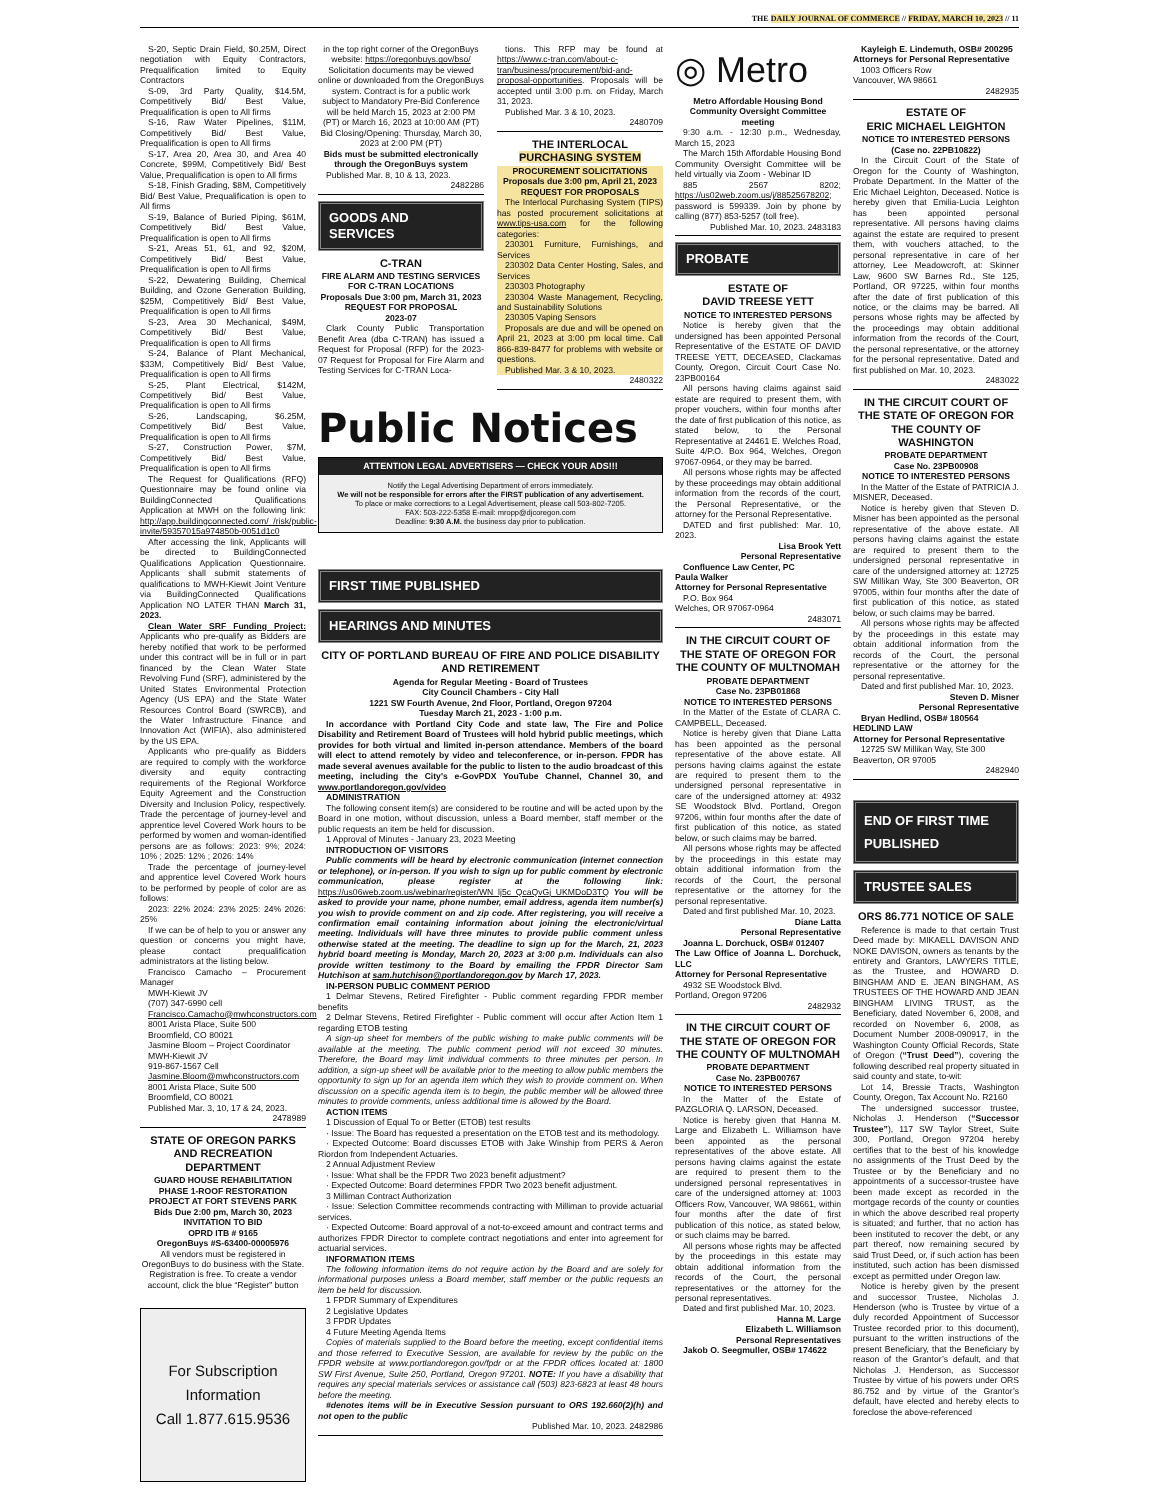THE DAILY JOURNAL OF COMMERCE // FRIDAY, MARCH 10, 2023 // 11
S-20, Septic Drain Field, $0.25M, Direct negotiation with Equity Contractors, Prequalification limited to Equity Contractors
S-09, 3rd Party Quality, $14.5M, Competitively Bid/ Best Value, Prequalification is open to All firms
S-16, Raw Water Pipelines, $11M, Competitively Bid/ Best Value, Prequalification is open to All firms
S-17, Area 20, Area 30, and Area 40 Concrete, $99M, Competitively Bid/ Best Value, Prequalification is open to All firms
S-18, Finish Grading, $8M, Competitively Bid/ Best Value, Prequalification is open to All firms
S-19, Balance of Buried Piping, $61M, Competitively Bid/ Best Value, Prequalification is open to All firms
S-21, Areas 51, 61, and 92, $20M, Competitively Bid/ Best Value, Prequalification is open to All firms
S-22, Dewatering Building, Chemical Building, and Ozone Generation Building, $25M, Competitively Bid/ Best Value, Prequalification is open to All firms
S-23, Area 30 Mechanical, $49M, Competitively Bid/ Best Value, Prequalification is open to All firms
S-24, Balance of Plant Mechanical, $33M, Competitively Bid/ Best Value, Prequalification is open to All firms
S-25, Plant Electrical, $142M, Competitively Bid/ Best Value, Prequalification is open to All firms
S-26, Landscaping, $6.25M, Competitively Bid/ Best Value, Prequalification is open to All firms
S-27, Construction Power, $7M, Competitively Bid/ Best Value, Prequalification is open to All firms
The Request for Qualifications (RFQ) Questionnaire may be found online via BuildingConnected Qualifications Application at MWH on the following link: http://app.buildingconnected.com/_/risk/public-invite/59357015a974850b-0051d1c0
After accessing the link, Applicants will be directed to BuildingConnected Qualifications Application Questionnaire. Applicants shall submit statements of qualifications to MWH-Kiewit Joint Venture via BuildingConnected Qualifications Application NO LATER THAN March 31, 2023.
Clean Water SRF Funding Project: Applicants who pre-qualify as Bidders are hereby notified that work to be performed under this contract will be in full or in part financed by the Clean Water State Revolving Fund (SRF), administered by the United States Environmental Protection Agency (US EPA) and the State Water Resources Control Board (SWRCB), and the Water Infrastructure Finance and Innovation Act (WIFIA), also administered by the US EPA.
Applicants who pre-qualify as Bidders are required to comply with the workforce diversity and equity contracting requirements of the Regional Workforce Equity Agreement and the Construction Diversity and Inclusion Policy, respectively. Trade the percentage of journey-level and apprentice level Covered Work hours to be performed by women and woman-identified persons are as follows: 2023: 9%; 2024: 10% ; 2025: 12% ; 2026: 14%
Trade the percentage of journey-level and apprentice level Covered Work hours to be performed by people of color are as follows:
2023: 22% 2024: 23% 2025: 24% 2026: 25%
If we can be of help to you or answer any question or concerns you might have, please contact prequalification administrators at the listing below.
Francisco Camacho – Procurement Manager
MWH-Kiewit JV
(707) 347-6990 cell
Francisco.Camacho@mwhconstructors.com
8001 Arista Place, Suite 500
Broomfield, CO 80021
Jasmine Bloom – Project Coordinator
MWH-Kiewit JV
919-867-1567 Cell
Jasmine.Bloom@mwhconstructors.com
8001 Arista Place, Suite 500
Broomfield, CO 80021
Published Mar. 3, 10, 17 & 24, 2023.
2478989
STATE OF OREGON PARKS AND RECREATION DEPARTMENT
GUARD HOUSE REHABILITATION PHASE 1-ROOF RESTORATION PROJECT AT FORT STEVENS PARK
Bids Due 2:00 pm, March 30, 2023
INVITATION TO BID
OPRD ITB # 9165
OregonBuys #S-63400-00005976
All vendors must be registered in OregonBuys to do business with the State. Registration is free. To create a vendor account, click the blue “Register” button
For Subscription
Information
Call 1.877.615.9536
in the top right corner of the OregonBuys website: https://oregonbuys.gov/bso/ Solicitation documents may be viewed online or downloaded from the OregonBuys system. Contract is for a public work subject to Mandatory Pre-Bid Conference will be held March 15, 2023 at 2:00 PM (PT) or March 16, 2023 at 10:00 AM (PT)
Bid Closing/Opening: Thursday, March 30, 2023 at 2:00 PM (PT)
Bids must be submitted electronically through the OregonBuys system
Published Mar. 8, 10 & 13, 2023.
2482286
GOODS AND SERVICES
C-TRAN
FIRE ALARM AND TESTING SERVICES FOR C-TRAN LOCATIONS
Proposals Due 3:00 pm, March 31, 2023
REQUEST FOR PROPOSAL
2023-07
Clark County Public Transportation Benefit Area (dba C-TRAN) has issued a Request for Proposal (RFP) for the 2023-07 Request for Proposal for Fire Alarm and Testing Services for C-TRAN Loca-
tions. This RFP may be found at https://www.c-tran.com/about-c-tran/business/procurement/bid-and-proposal-opportunities. Proposals will be accepted until 3:00 p.m. on Friday, March 31, 2023.
Published Mar. 3 & 10, 2023.
2480709
THE INTERLOCAL PURCHASING SYSTEM
PROCUREMENT SOLICITATIONS
Proposals due 3:00 pm, April 21, 2023
REQUEST FOR PROPOSALS
The Interlocal Purchasing System (TIPS) has posted procurement solicitations at www.tips-usa.com for the following categories:
230301 Furniture, Furnishings, and Services
230302 Data Center Hosting, Sales, and Services
230303 Photography
230304 Waste Management, Recycling, and Sustainability Solutions
230305 Vaping Sensors
Proposals are due and will be opened on April 21, 2023 at 3:00 pm local time. Call 866-839-8477 for problems with website or questions.
Published Mar. 3 & 10, 2023.
2480322
Public Notices
ATTENTION LEGAL ADVERTISERS — CHECK YOUR ADS!!!
Notify the Legal Advertising Department of errors immediately.
We will not be responsible for errors after the FIRST publication of any advertisement.
To place or make corrections to a Legal Advertisement, please call 503-802-7205.
FAX: 503-222-5358 E-mail: mropp@djcoregon.com
Deadline: 9:30 A.M. the business day prior to publication.
FIRST TIME PUBLISHED
HEARINGS AND MINUTES
CITY OF PORTLAND BUREAU OF FIRE AND POLICE DISABILITY AND RETIREMENT
Agenda for Regular Meeting - Board of Trustees
City Council Chambers - City Hall
1221 SW Fourth Avenue, 2nd Floor, Portland, Oregon 97204
Tuesday March 21, 2023 - 1:00 p.m.
In accordance with Portland City Code and state law, The Fire and Police Disability and Retirement Board of Trustees will hold hybrid public meetings, which provides for both virtual and limited in-person attendance. Members of the board will elect to attend remotely by video and teleconference, or in-person. FPDR has made several avenues available for the public to listen to the audio broadcast of this meeting, including the City's e-GovPDX YouTube Channel, Channel 30, and www.portlandoregon.gov/video
ADMINISTRATION
The following consent item(s) are considered to be routine and will be acted upon by the Board in one motion, without discussion, unless a Board member, staff member or the public requests an item be held for discussion.
1 Approval of Minutes - January 23, 2023 Meeting
INTRODUCTION OF VISITORS
Public comments will be heard by electronic communication (internet connection or telephone), or in-person. If you wish to sign up for public comment by electronic communication, please register at the following link: https://us06web.zoom.us/webinar/register/WN_lj5c_QcaQvGj_UKMDoD3TQ You will be asked to provide your name, phone number, email address, agenda item number(s) you wish to provide comment on and zip code. After registering, you will receive a confirmation email containing information about joining the electronic/virtual meeting. Individuals will have three minutes to provide public comment unless otherwise stated at the meeting. The deadline to sign up for the March, 21, 2023 hybrid board meeting is Monday, March 20, 2023 at 3:00 p.m. Individuals can also provide written testimony to the Board by emailing the FPDR Director Sam Hutchison at sam.hutchison@portlandoregon.gov by March 17, 2023.
IN-PERSON PUBLIC COMMENT PERIOD
1 Delmar Stevens, Retired Firefighter - Public comment regarding FPDR member benefits
2 Delmar Stevens, Retired Firefighter - Public comment will occur after Action Item 1 regarding ETOB testing
A sign-up sheet for members of the public wishing to make public comments will be available at the meeting. The public comment period will not exceed 30 minutes. Therefore, the Board may limit individual comments to three minutes per person. In addition, a sign-up sheet will be available prior to the meeting to allow public members the opportunity to sign up for an agenda item which they wish to provide comment on. When discussion on a specific agenda item is to begin, the public member will be allowed three minutes to provide comments, unless additional time is allowed by the Board.
ACTION ITEMS
1 Discussion of Equal To or Better (ETOB) test results
· Issue: The Board has requested a presentation on the ETOB test and its methodology.
· Expected Outcome: Board discusses ETOB with Jake Winship from PERS & Aeron Riordon from Independent Actuaries.
2 Annual Adjustment Review
· Issue: What shall be the FPDR Two 2023 benefit adjustment?
· Expected Outcome: Board determines FPDR Two 2023 benefit adjustment.
3 Milliman Contract Authorization
· Issue: Selection Committee recommends contracting with Milliman to provide actuarial services.
· Expected Outcome: Board approval of a not-to-exceed amount and contract terms and authorizes FPDR Director to complete contract negotiations and enter into agreement for actuarial services.
INFORMATION ITEMS
The following information items do not require action by the Board and are solely for informational purposes unless a Board member, staff member or the public requests an item be held for discussion.
1 FPDR Summary of Expenditures
2 Legislative Updates
3 FPDR Updates
4 Future Meeting Agenda Items
Copies of materials supplied to the Board before the meeting, except confidential items and those referred to Executive Session, are available for review by the public on the FPDR website at www.portlandoregon.gov/fpdr or at the FPDR offices located at: 1800 SW First Avenue, Suite 250, Portland, Oregon 97201. NOTE: If you have a disability that requires any special materials services or assistance call (503) 823-6823 at least 48 hours before the meeting.
#denotes items will be in Executive Session pursuant to ORS 192.660(2)(h) and not open to the public
Published Mar. 10, 2023. 2482986
◎ Metro
Metro Affordable Housing Bond Community Oversight Committee meeting
9:30 a.m. - 12:30 p.m., Wednesday, March 15, 2023
The March 15th Affordable Housing Bond Community Oversight Committee will be held virtually via Zoom - Webinar ID
885 2567 8202; https://us02web.zoom.us/j/88525678202; password is 599339. Join by phone by calling (877) 853-5257 (toll free).
Published Mar. 10, 2023. 2483183
PROBATE
ESTATE OF
DAVID TREESE YETT
NOTICE TO INTERESTED PERSONS
Notice is hereby given that the undersigned has been appointed Personal Representative of the ESTATE OF DAVID TREESE YETT, DECEASED, Clackamas County, Oregon, Circuit Court Case No. 23PB00164
All persons having claims against said estate are required to present them, with proper vouchers, within four months after the date of first publication of this notice, as stated below, to the Personal Representative at 24461 E. Welches Road, Suite 4/P.O. Box 964, Welches, Oregon 97067-0964, or they may be barred.
All persons whose rights may be affected by these proceedings may obtain additional information from the records of the court, the Personal Representative, or the attorney for the Personal Representative.
DATED and first published: Mar. 10, 2023.
Lisa Brook Yett
Personal Representative
Confluence Law Center, PC
Paula Walker
Attorney for Personal Representative
P.O. Box 964
Welches, OR 97067-0964
2483071
IN THE CIRCUIT COURT OF THE STATE OF OREGON FOR THE COUNTY OF MULTNOMAH
PROBATE DEPARTMENT
Case No. 23PB01868
NOTICE TO INTERESTED PERSONS
In the Matter of the Estate of CLARA C. CAMPBELL, Deceased.
Notice is hereby given that Diane Latta has been appointed as the personal representative of the above estate. All persons having claims against the estate are required to present them to the undersigned personal representative in care of the undersigned attorney at: 4932 SE Woodstock Blvd. Portland, Oregon 97206, within four months after the date of first publication of this notice, as stated below, or such claims may be barred.
All persons whose rights may be affected by the proceedings in this estate may obtain additional information from the records of the Court, the personal representative or the attorney for the personal representative.
Dated and first published Mar. 10, 2023.
Diane Latta
Personal Representative
Joanna L. Dorchuck, OSB# 012407
The Law Office of Joanna L. Dorchuck, LLC
Attorney for Personal Representative
4932 SE Woodstock Blvd.
Portland, Oregon 97206
2482932
IN THE CIRCUIT COURT OF THE STATE OF OREGON FOR THE COUNTY OF MULTNOMAH
PROBATE DEPARTMENT
Case No. 23PB00767
NOTICE TO INTERESTED PERSONS
In the Matter of the Estate of PAZGLORIA Q. LARSON, Deceased.
Notice is hereby given that Hanna M. Large and Elizabeth L. Williamson have been appointed as the personal representatives of the above estate. All persons having claims against the estate are required to present them to the undersigned personal representatives in care of the undersigned attorney at: 1003 Officers Row, Vancouver, WA 98661, within four months after the date of first publication of this notice, as stated below, or such claims may be barred.
All persons whose rights may be affected by the proceedings in this estate may obtain additional information from the records of the Court, the personal representatives or the attorney for the personal representatives.
Dated and first published Mar. 10, 2023.
Hanna M. Large
Elizabeth L. Williamson
Personal Representatives
Jakob O. Seegmuller, OSB# 174622
Kayleigh E. Lindemuth, OSB# 200295
Attorneys for Personal Representative
1003 Officers Row
Vancouver, WA 98661
2482935
ESTATE OF
ERIC MICHAEL LEIGHTON
NOTICE TO INTERESTED PERSONS
(Case no. 22PB10822)
In the Circuit Court of the State of Oregon for the County of Washington, Probate Department. In the Matter of the Eric Michael Leighton, Deceased. Notice is hereby given that Emilia-Lucia Leighton has been appointed personal representative. All persons having claims against the estate are required to present them, with vouchers attached, to the personal representative in care of her attorney, Lee Meadowcroft, at: Skinner Law, 9600 SW Barnes Rd., Ste 125, Portland, OR 97225, within four months after the date of first publication of this notice, or the claims may be barred. All persons whose rights may be affected by the proceedings may obtain additional information from the records of the Court, the personal representative, or the attorney for the personal representative. Dated and first published on Mar. 10, 2023.
2483022
IN THE CIRCUIT COURT OF THE STATE OF OREGON FOR THE COUNTY OF WASHINGTON
PROBATE DEPARTMENT
Case No. 23PB00908
NOTICE TO INTERESTED PERSONS
In the Matter of the Estate of PATRICIA J. MISNER, Deceased.
Notice is hereby given that Steven D. Misner has been appointed as the personal representative of the above estate. All persons having claims against the estate are required to present them to the undersigned personal representative in care of the undersigned attorney at: 12725 SW Millikan Way, Ste 300 Beaverton, OR 97005, within four months after the date of first publication of this notice, as stated below, or such claims may be barred.
All persons whose rights may be affected by the proceedings in this estate may obtain additional information from the records of the Court, the personal representative or the attorney for the personal representative.
Dated and first published Mar. 10, 2023.
Steven D. Misner
Personal Representative
Bryan Hedlind, OSB# 180564
HEDLIND LAW
Attorney for Personal Representative
12725 SW Millikan Way, Ste 300
Beaverton, OR 97005
2482940
END OF FIRST TIME PUBLISHED
TRUSTEE SALES
ORS 86.771 NOTICE OF SALE
Reference is made to that certain Trust Deed made by: MIKAELL DAVISON AND NOKE DAVISON, owners as tenants by the entirety and Grantors, LAWYERS TITLE, as the Trustee, and HOWARD D. BINGHAM AND E. JEAN BINGHAM, AS TRUSTEES OF THE HOWARD AND JEAN BINGHAM LIVING TRUST, as the Beneficiary, dated November 6, 2008, and recorded on November 6, 2008, as Document Number 2008-090917, in the Washington County Official Records, State of Oregon (“Trust Deed”), covering the following described real property situated in said county and state, to-wit:
Lot 14, Bressie Tracts, Washington County, Oregon, Tax Account No. R2160
The undersigned successor trustee, Nicholas J. Henderson (“Successor Trustee”), 117 SW Taylor Street, Suite 300, Portland, Oregon 97204 hereby certifies that to the best of his knowledge no assignments of the Trust Deed by the Trustee or by the Beneficiary and no appointments of a successor-trustee have been made except as recorded in the mortgage records of the county or counties in which the above described real property is situated; and further, that no action has been instituted to recover the debt, or any part thereof, now remaining secured by said Trust Deed, or, if such action has been instituted, such action has been dismissed except as permitted under Oregon law.
Notice is hereby given by the present and successor Trustee, Nicholas J. Henderson (who is Trustee by virtue of a duly recorded Appointment of Successor Trustee recorded prior to this document), pursuant to the written instructions of the present Beneficiary, that the Beneficiary by reason of the Grantor’s default, and that Nicholas J. Henderson, as Successor Trustee by virtue of his powers under ORS 86.752 and by virtue of the Grantor’s default, have elected and hereby elects to foreclose the above-referenced